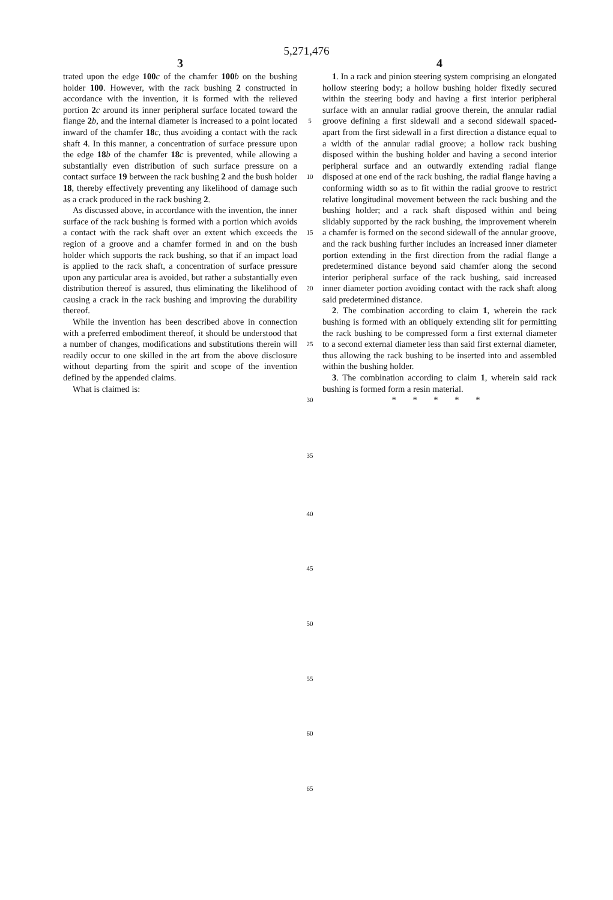5,271,476
3
trated upon the edge 100 c of the chamfer 100 b on the bushing holder 100. However, with the rack bushing 2 constructed in accordance with the invention, it is formed with the relieved portion 2 c around its inner peripheral surface located toward the flange 2 b, and the internal diameter is increased to a point located inward of the chamfer 18 c, thus avoiding a contact with the rack shaft 4. In this manner, a concentration of surface pressure upon the edge 18 b of the chamfer 18 c is prevented, while allowing a substantially even distribution of such surface pressure on a contact surface 19 between the rack bushing 2 and the bush holder 18, thereby effectively preventing any likelihood of damage such as a crack produced in the rack bushing 2.
As discussed above, in accordance with the invention, the inner surface of the rack bushing is formed with a portion which avoids a contact with the rack shaft over an extent which exceeds the region of a groove and a chamfer formed in and on the bush holder which supports the rack bushing, so that if an impact load is applied to the rack shaft, a concentration of surface pressure upon any particular area is avoided, but rather a substantially even distribution thereof is assured, thus eliminating the likelihood of causing a crack in the rack bushing and improving the durability thereof.
While the invention has been described above in connection with a preferred embodiment thereof, it should be understood that a number of changes, modifications and substitutions therein will readily occur to one skilled in the art from the above disclosure without departing from the spirit and scope of the invention defined by the appended claims.
What is claimed is:
5
10
15
20
25
30
35
40
45
50
55
60
65
4
1. In a rack and pinion steering system comprising an elongated hollow steering body; a hollow bushing holder fixedly secured within the steering body and having a first interior peripheral surface with an annular radial groove therein, the annular radial groove defining a first sidewall and a second sidewall spaced-apart from the first sidewall in a first direction a distance equal to a width of the annular radial groove; a hollow rack bushing disposed within the bushing holder and having a second interior peripheral surface and an outwardly extending radial flange disposed at one end of the rack bushing, the radial flange having a conforming width so as to fit within the radial groove to restrict relative longitudinal movement between the rack bushing and the bushing holder; and a rack shaft disposed within and being slidably supported by the rack bushing, the improvement wherein a chamfer is formed on the second sidewall of the annular groove, and the rack bushing further includes an increased inner diameter portion extending in the first direction from the radial flange a predetermined distance beyond said chamfer along the second interior peripheral surface of the rack bushing, said increased inner diameter portion avoiding contact with the rack shaft along said predetermined distance.
2. The combination according to claim 1, wherein the rack bushing is formed with an obliquely extending slit for permitting the rack bushing to be compressed form a first external diameter to a second external diameter less than said first external diameter, thus allowing the rack bushing to be inserted into and assembled within the bushing holder.
3. The combination according to claim 1, wherein said rack bushing is formed form a resin material.
* * * * *